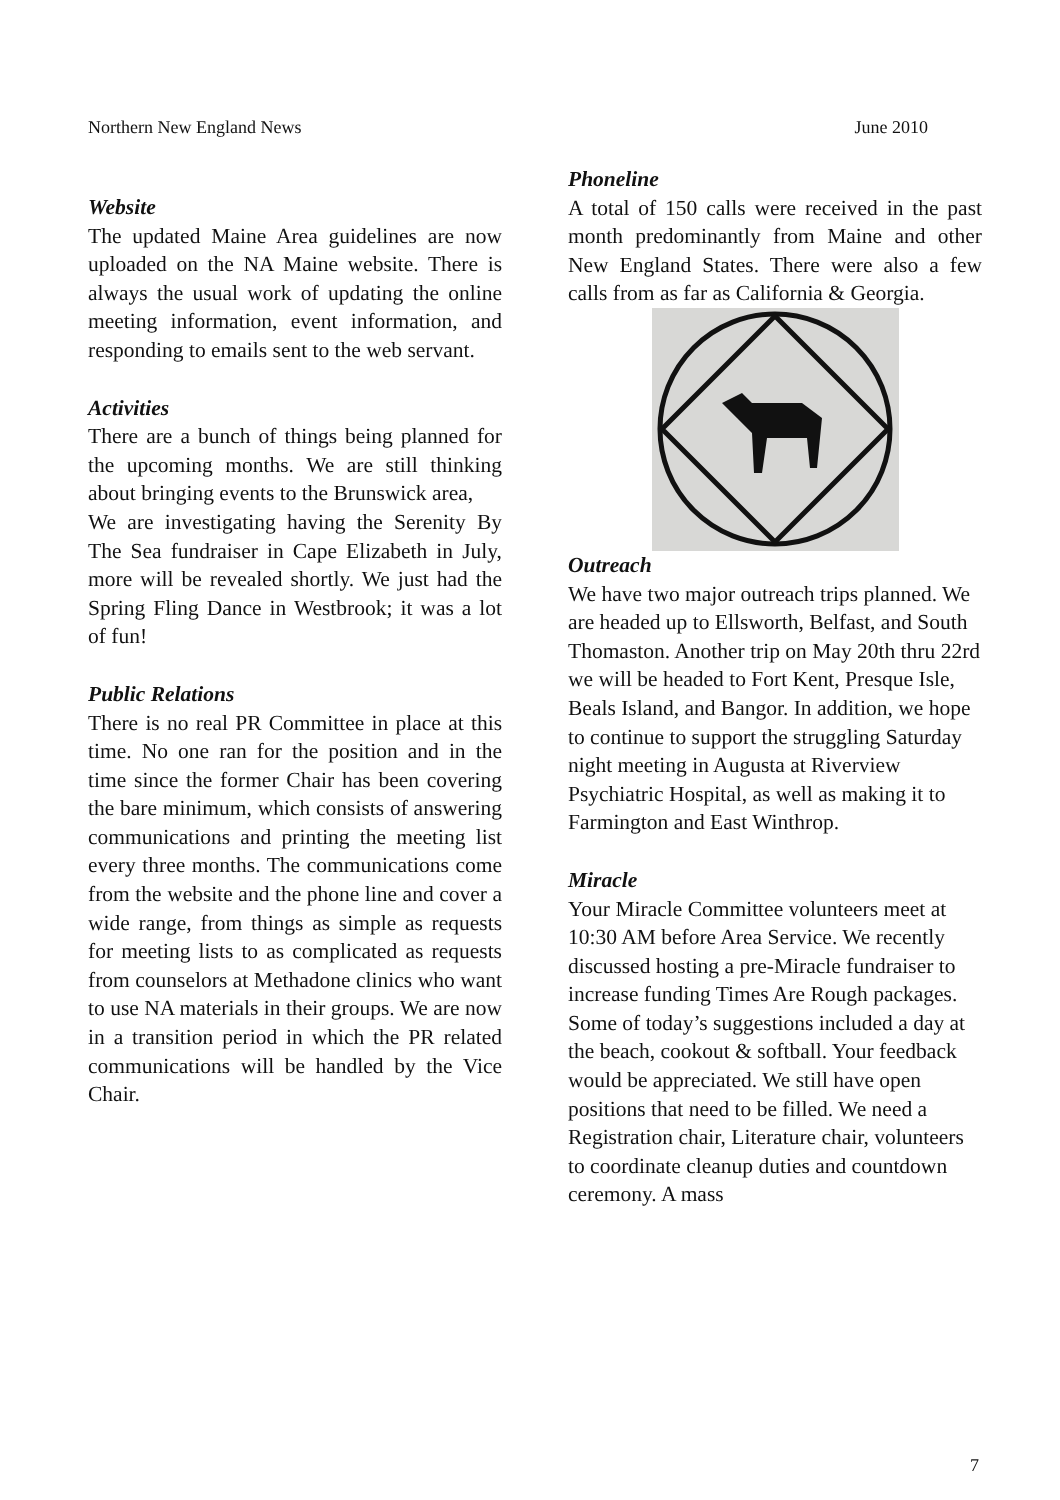Northern New England News June 2010
Website
The updated Maine Area guidelines are now uploaded on the NA Maine website. There is always the usual work of updating the online meeting information, event information, and responding to emails sent to the web servant.
Activities
There are a bunch of things being planned for the upcoming months. We are still thinking about bringing events to the Brunswick area,
We are investigating having the Serenity By The Sea fundraiser in Cape Elizabeth in July, more will be revealed shortly. We just had the Spring Fling Dance in Westbrook; it was a lot of fun!
Public Relations
There is no real PR Committee in place at this time. No one ran for the position and in the time since the former Chair has been covering the bare minimum, which consists of answering communications and printing the meeting list every three months. The communications come from the website and the phone line and cover a wide range, from things as simple as requests for meeting lists to as complicated as requests from counselors at Methadone clinics who want to use NA materials in their groups. We are now in a transition period in which the PR related communications will be handled by the Vice Chair.
Phoneline
A total of 150 calls were received in the past month predominantly from Maine and other New England States. There were also a few calls from as far as California & Georgia.
Outreach
We have two major outreach trips planned. We are headed up to Ellsworth, Belfast, and South Thomaston. Another trip on May 20th thru 22rd we will be headed to Fort Kent, Presque Isle, Beals Island, and Bangor. In addition, we hope to continue to support the struggling Saturday night meeting in Augusta at Riverview Psychiatric Hospital, as well as making it to Farmington and East Winthrop.
Miracle
Your Miracle Committee volunteers meet at 10:30 AM before Area Service. We recently discussed hosting a pre-Miracle fundraiser to increase funding Times Are Rough packages. Some of today’s suggestions included a day at the beach, cookout & softball. Your feedback would be appreciated. We still have open positions that need to be filled. We need a Registration chair, Literature chair, volunteers to coordinate cleanup duties and countdown ceremony. A mass
7